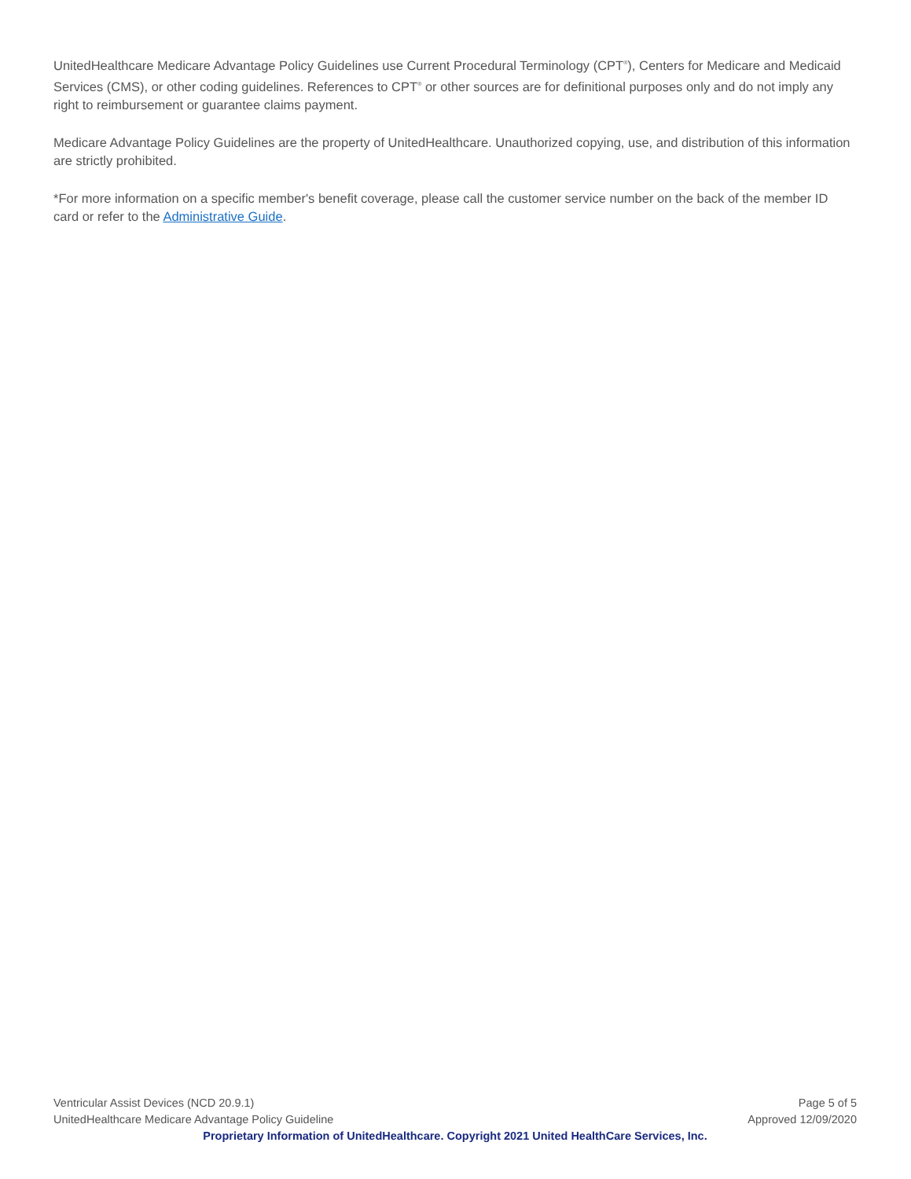UnitedHealthcare Medicare Advantage Policy Guidelines use Current Procedural Terminology (CPT<sup>®</sup>), Centers for Medicare and Medicaid Services (CMS), or other coding guidelines. References to CPT<sup>®</sup> or other sources are for definitional purposes only and do not imply any right to reimbursement or guarantee claims payment.
Medicare Advantage Policy Guidelines are the property of UnitedHealthcare. Unauthorized copying, use, and distribution of this information are strictly prohibited.
*For more information on a specific member's benefit coverage, please call the customer service number on the back of the member ID card or refer to the Administrative Guide.
Ventricular Assist Devices (NCD 20.9.1) Page 5 of 5
UnitedHealthcare Medicare Advantage Policy Guideline Approved 12/09/2020
Proprietary Information of UnitedHealthcare. Copyright 2021 United HealthCare Services, Inc.